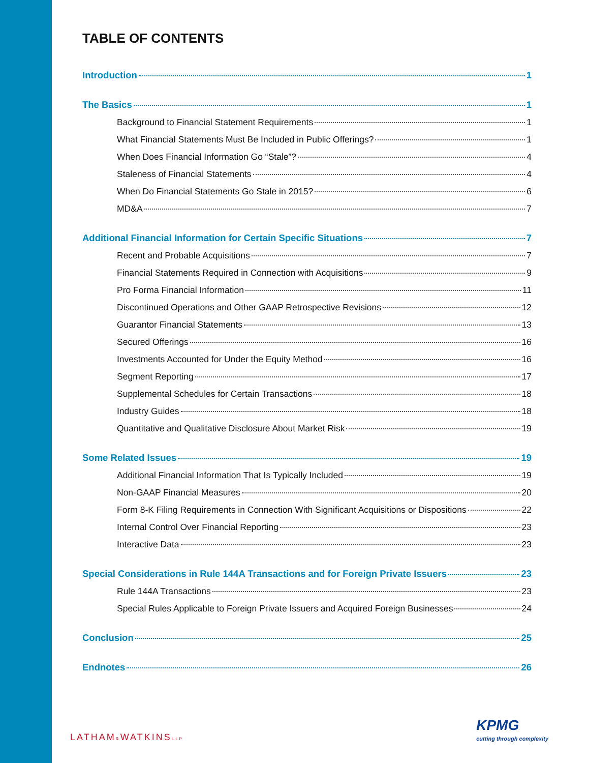TABLE OF CONTENTS
Introduction 1
The Basics 1
Background to Financial Statement Requirements 1
What Financial Statements Must Be Included in Public Offerings? 1
When Does Financial Information Go “Stale”? 4
Staleness of Financial Statements 4
When Do Financial Statements Go Stale in 2015? 6
MD&A 7
Additional Financial Information for Certain Specific Situations 7
Recent and Probable Acquisitions 7
Financial Statements Required in Connection with Acquisitions 9
Pro Forma Financial Information 11
Discontinued Operations and Other GAAP Retrospective Revisions 12
Guarantor Financial Statements 13
Secured Offerings 16
Investments Accounted for Under the Equity Method 16
Segment Reporting 17
Supplemental Schedules for Certain Transactions 18
Industry Guides 18
Quantitative and Qualitative Disclosure About Market Risk 19
Some Related Issues 19
Additional Financial Information That Is Typically Included 19
Non-GAAP Financial Measures 20
Form 8-K Filing Requirements in Connection With Significant Acquisitions or Dispositions 22
Internal Control Over Financial Reporting 23
Interactive Data 23
Special Considerations in Rule 144A Transactions and for Foreign Private Issuers 23
Rule 144A Transactions 23
Special Rules Applicable to Foreign Private Issuers and Acquired Foreign Businesses 24
Conclusion 25
Endnotes 26
LATHAM&WATKINSLLP
KPMG
cutting through complexity